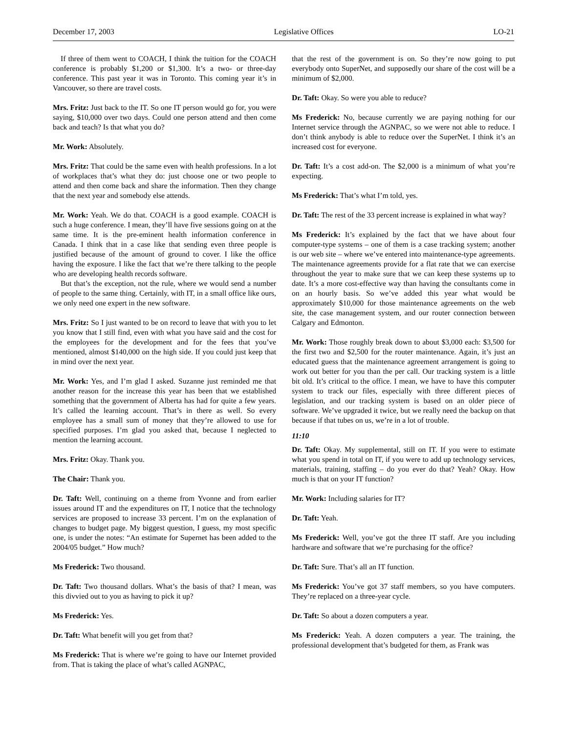December 17, 2003 Legislative Offices LO-21
If three of them went to COACH, I think the tuition for the COACH conference is probably $1,200 or $1,300. It’s a two- or three-day conference. This past year it was in Toronto. This coming year it’s in Vancouver, so there are travel costs.
Mrs. Fritz: Just back to the IT. So one IT person would go for, you were saying, $10,000 over two days. Could one person attend and then come back and teach? Is that what you do?
Mr. Work: Absolutely.
Mrs. Fritz: That could be the same even with health professions. In a lot of workplaces that’s what they do: just choose one or two people to attend and then come back and share the information. Then they change that the next year and somebody else attends.
Mr. Work: Yeah. We do that. COACH is a good example. COACH is such a huge conference. I mean, they’ll have five sessions going on at the same time. It is the pre-eminent health information conference in Canada. I think that in a case like that sending even three people is justified because of the amount of ground to cover. I like the office having the exposure. I like the fact that we’re there talking to the people who are developing health records software.
But that’s the exception, not the rule, where we would send a number of people to the same thing. Certainly, with IT, in a small office like ours, we only need one expert in the new software.
Mrs. Fritz: So I just wanted to be on record to leave that with you to let you know that I still find, even with what you have said and the cost for the employees for the development and for the fees that you’ve mentioned, almost $140,000 on the high side. If you could just keep that in mind over the next year.
Mr. Work: Yes, and I’m glad I asked. Suzanne just reminded me that another reason for the increase this year has been that we established something that the government of Alberta has had for quite a few years. It’s called the learning account. That’s in there as well. So every employee has a small sum of money that they’re allowed to use for specified purposes. I’m glad you asked that, because I neglected to mention the learning account.
Mrs. Fritz: Okay. Thank you.
The Chair: Thank you.
Dr. Taft: Well, continuing on a theme from Yvonne and from earlier issues around IT and the expenditures on IT, I notice that the technology services are proposed to increase 33 percent. I’m on the explanation of changes to budget page. My biggest question, I guess, my most specific one, is under the notes: “An estimate for Supernet has been added to the 2004/05 budget.” How much?
Ms Frederick: Two thousand.
Dr. Taft: Two thousand dollars. What’s the basis of that? I mean, was this divvied out to you as having to pick it up?
Ms Frederick: Yes.
Dr. Taft: What benefit will you get from that?
Ms Frederick: That is where we’re going to have our Internet provided from. That is taking the place of what’s called AGNPAC,
that the rest of the government is on. So they’re now going to put everybody onto SuperNet, and supposedly our share of the cost will be a minimum of $2,000.
Dr. Taft: Okay. So were you able to reduce?
Ms Frederick: No, because currently we are paying nothing for our Internet service through the AGNPAC, so we were not able to reduce. I don’t think anybody is able to reduce over the SuperNet. I think it’s an increased cost for everyone.
Dr. Taft: It’s a cost add-on. The $2,000 is a minimum of what you’re expecting.
Ms Frederick: That’s what I’m told, yes.
Dr. Taft: The rest of the 33 percent increase is explained in what way?
Ms Frederick: It’s explained by the fact that we have about four computer-type systems – one of them is a case tracking system; another is our web site – where we’ve entered into maintenance-type agreements. The maintenance agreements provide for a flat rate that we can exercise throughout the year to make sure that we can keep these systems up to date. It’s a more cost-effective way than having the consultants come in on an hourly basis. So we’ve added this year what would be approximately $10,000 for those maintenance agreements on the web site, the case management system, and our router connection between Calgary and Edmonton.
Mr. Work: Those roughly break down to about $3,000 each: $3,500 for the first two and $2,500 for the router maintenance. Again, it’s just an educated guess that the maintenance agreement arrangement is going to work out better for you than the per call. Our tracking system is a little bit old. It’s critical to the office. I mean, we have to have this computer system to track our files, especially with three different pieces of legislation, and our tracking system is based on an older piece of software. We’ve upgraded it twice, but we really need the backup on that because if that tubes on us, we’re in a lot of trouble.
11:10
Dr. Taft: Okay. My supplemental, still on IT. If you were to estimate what you spend in total on IT, if you were to add up technology services, materials, training, staffing – do you ever do that? Yeah? Okay. How much is that on your IT function?
Mr. Work: Including salaries for IT?
Dr. Taft: Yeah.
Ms Frederick: Well, you’ve got the three IT staff. Are you including hardware and software that we’re purchasing for the office?
Dr. Taft: Sure. That’s all an IT function.
Ms Frederick: You’ve got 37 staff members, so you have computers. They’re replaced on a three-year cycle.
Dr. Taft: So about a dozen computers a year.
Ms Frederick: Yeah. A dozen computers a year. The training, the professional development that’s budgeted for them, as Frank was